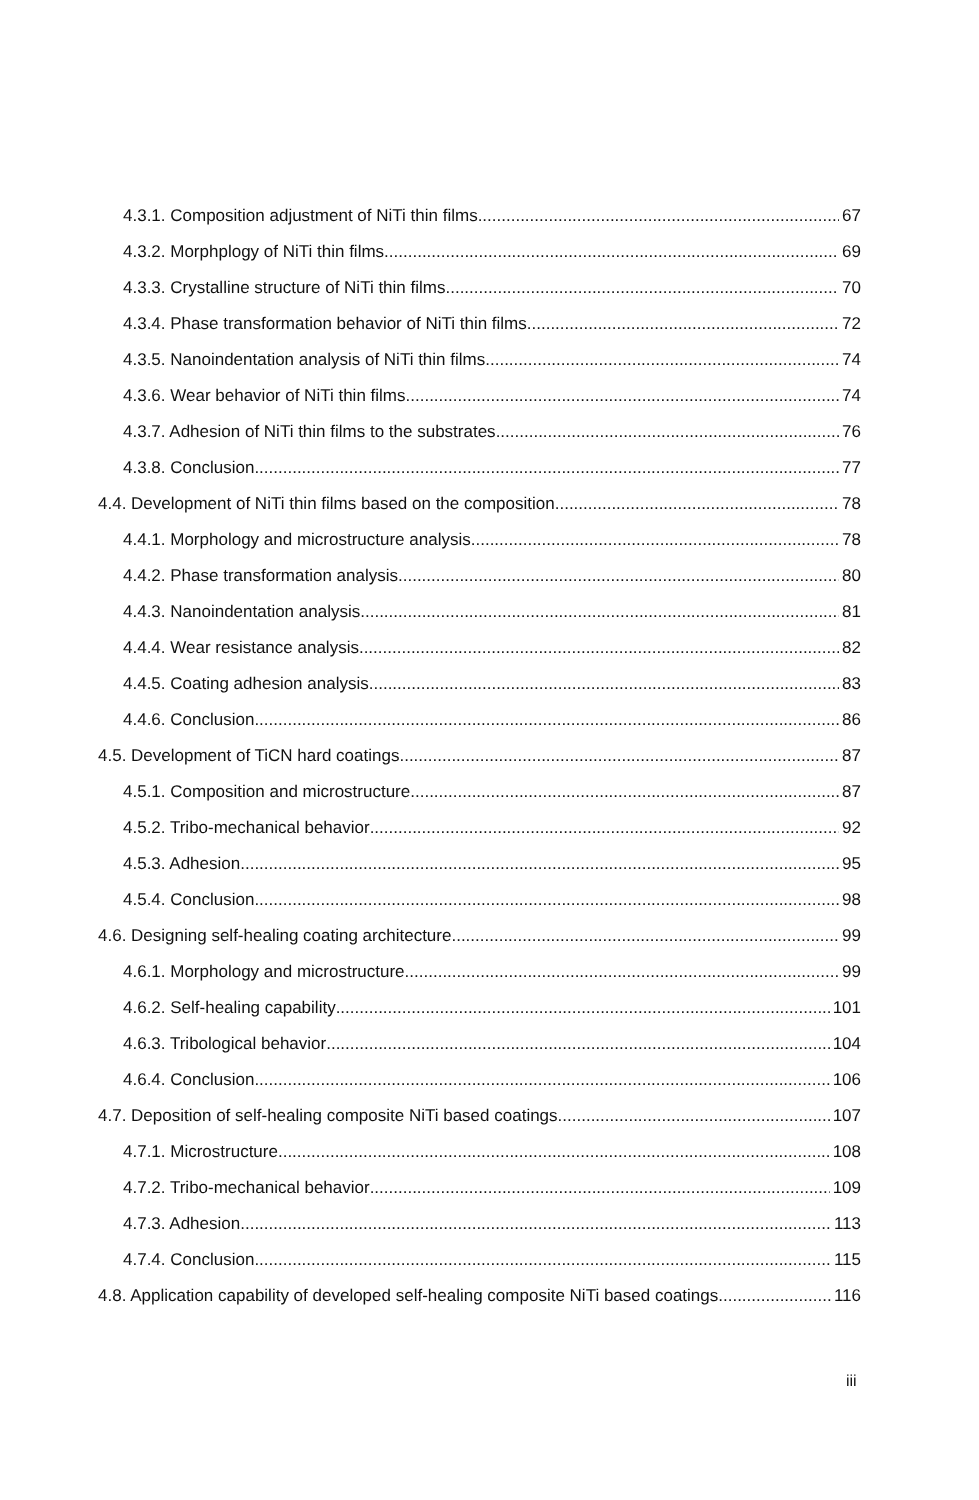4.3.1. Composition adjustment of NiTi thin films 67
4.3.2. Morphplogy of NiTi thin films 69
4.3.3. Crystalline structure of NiTi thin films 70
4.3.4. Phase transformation behavior of NiTi thin films 72
4.3.5. Nanoindentation analysis of NiTi thin films 74
4.3.6. Wear behavior of NiTi thin films 74
4.3.7. Adhesion of NiTi thin films to the substrates 76
4.3.8. Conclusion 77
4.4. Development of NiTi thin films based on the composition 78
4.4.1. Morphology and microstructure analysis 78
4.4.2. Phase transformation analysis 80
4.4.3. Nanoindentation analysis 81
4.4.4. Wear resistance analysis 82
4.4.5. Coating adhesion analysis 83
4.4.6. Conclusion 86
4.5. Development of TiCN hard coatings 87
4.5.1. Composition and microstructure 87
4.5.2. Tribo-mechanical behavior 92
4.5.3. Adhesion 95
4.5.4. Conclusion 98
4.6. Designing self-healing coating architecture 99
4.6.1. Morphology and microstructure 99
4.6.2. Self-healing capability 101
4.6.3. Tribological behavior 104
4.6.4. Conclusion 106
4.7. Deposition of self-healing composite NiTi based coatings 107
4.7.1. Microstructure 108
4.7.2. Tribo-mechanical behavior 109
4.7.3. Adhesion 113
4.7.4. Conclusion 115
4.8. Application capability of developed self-healing composite NiTi based coatings. 116
iii